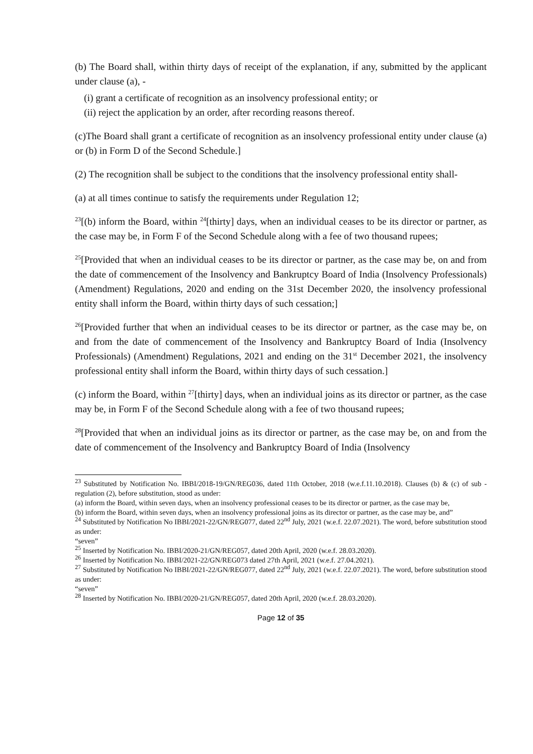(b) The Board shall, within thirty days of receipt of the explanation, if any, submitted by the applicant under clause (a), -
(i) grant a certificate of recognition as an insolvency professional entity; or
(ii) reject the application by an order, after recording reasons thereof.
(c)The Board shall grant a certificate of recognition as an insolvency professional entity under clause (a) or (b) in Form D of the Second Schedule.]
(2) The recognition shall be subject to the conditions that the insolvency professional entity shall-
(a) at all times continue to satisfy the requirements under Regulation 12;
<sup>23</sup> [(b) inform the Board, within <sup>24</sup>[thirty] days, when an individual ceases to be its director or partner, as the case may be, in Form F of the Second Schedule along with a fee of two thousand rupees;
<sup>25</sup> [Provided that when an individual ceases to be its director or partner, as the case may be, on and from the date of commencement of the Insolvency and Bankruptcy Board of India (Insolvency Professionals) (Amendment) Regulations, 2020 and ending on the 31st December 2020, the insolvency professional entity shall inform the Board, within thirty days of such cessation;]
<sup>26</sup> [Provided further that when an individual ceases to be its director or partner, as the case may be, on and from the date of commencement of the Insolvency and Bankruptcy Board of India (Insolvency Professionals) (Amendment) Regulations, 2021 and ending on the 31<sup>st</sup> December 2021, the insolvency professional entity shall inform the Board, within thirty days of such cessation.]
(c) inform the Board, within <sup>27</sup>[thirty] days, when an individual joins as its director or partner, as the case may be, in Form F of the Second Schedule along with a fee of two thousand rupees;
<sup>28</sup> [Provided that when an individual joins as its director or partner, as the case may be, on and from the date of commencement of the Insolvency and Bankruptcy Board of India (Insolvency
<sup>23</sup> Substituted by Notification No. IBBI/2018-19/GN/REG036, dated 11th October, 2018 (w.e.f.11.10.2018). Clauses (b) & (c) of sub -regulation (2), before substitution, stood as under:
(a) inform the Board, within seven days, when an insolvency professional ceases to be its director or partner, as the case may be,
(b) inform the Board, within seven days, when an insolvency professional joins as its director or partner, as the case may be, and”
<sup>24</sup> Substituted by Notification No IBBI/2021-22/GN/REG077, dated 22<sup>nd</sup> July, 2021 (w.e.f. 22.07.2021). The word, before substitution stood as under:
“seven”
<sup>25</sup> Inserted by Notification No. IBBI/2020-21/GN/REG057, dated 20th April, 2020 (w.e.f. 28.03.2020).
<sup>26</sup> Inserted by Notification No. IBBI/2021-22/GN/REG073 dated 27th April, 2021 (w.e.f. 27.04.2021).
<sup>27</sup> Substituted by Notification No IBBI/2021-22/GN/REG077, dated 22<sup>nd</sup> July, 2021 (w.e.f. 22.07.2021). The word, before substitution stood as under:
“seven”
<sup>28</sup> Inserted by Notification No. IBBI/2020-21/GN/REG057, dated 20th April, 2020 (w.e.f. 28.03.2020).
Page 12 of 35